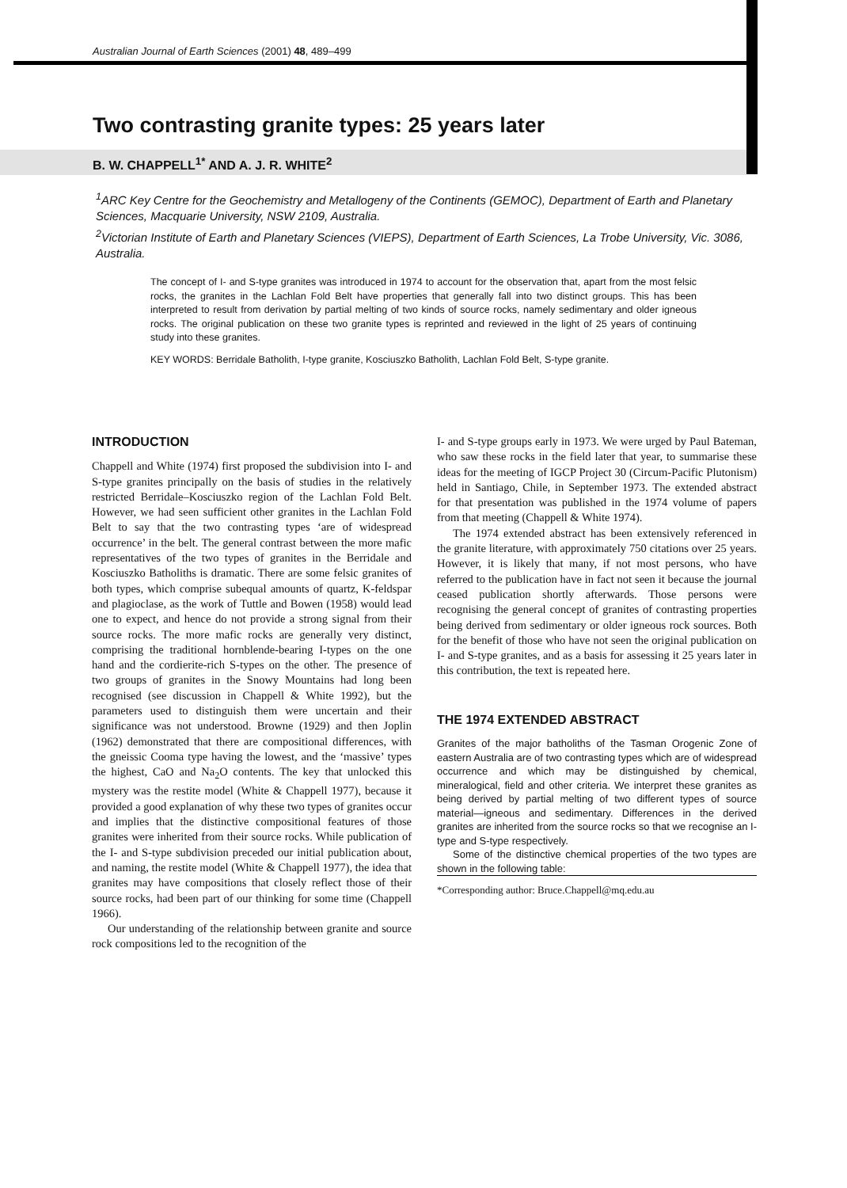Australian Journal of Earth Sciences (2001) 48, 489–499
Two contrasting granite types: 25 years later
B. W. CHAPPELL<sup>1*</sup> AND A. J. R. WHITE<sup>2</sup>
<sup>1</sup> ARC Key Centre for the Geochemistry and Metallogeny of the Continents (GEMOC), Department of Earth and Planetary Sciences, Macquarie University, NSW 2109, Australia.
<sup>2</sup> Victorian Institute of Earth and Planetary Sciences (VIEPS), Department of Earth Sciences, La Trobe University, Vic. 3086, Australia.
The concept of I- and S-type granites was introduced in 1974 to account for the observation that, apart from the most felsic rocks, the granites in the Lachlan Fold Belt have properties that generally fall into two distinct groups. This has been interpreted to result from derivation by partial melting of two kinds of source rocks, namely sedimentary and older igneous rocks. The original publication on these two granite types is reprinted and reviewed in the light of 25 years of continuing study into these granites.
KEY WORDS: Berridale Batholith, I-type granite, Kosciuszko Batholith, Lachlan Fold Belt, S-type granite.
INTRODUCTION
Chappell and White (1974) first proposed the subdivision into I- and S-type granites principally on the basis of studies in the relatively restricted Berridale–Kosciuszko region of the Lachlan Fold Belt. However, we had seen sufficient other granites in the Lachlan Fold Belt to say that the two contrasting types ‘are of widespread occurrence’ in the belt. The general contrast between the more mafic representatives of the two types of granites in the Berridale and Kosciuszko Batholiths is dramatic. There are some felsic granites of both types, which comprise subequal amounts of quartz, K-feldspar and plagioclase, as the work of Tuttle and Bowen (1958) would lead one to expect, and hence do not provide a strong signal from their source rocks. The more mafic rocks are generally very distinct, comprising the traditional hornblende-bearing I-types on the one hand and the cordierite-rich S-types on the other. The presence of two groups of granites in the Snowy Mountains had long been recognised (see discussion in Chappell & White 1992), but the parameters used to distinguish them were uncertain and their significance was not understood. Browne (1929) and then Joplin (1962) demonstrated that there are compositional differences, with the gneissic Cooma type having the lowest, and the ‘massive’ types the highest, CaO and Na<sub>2</sub>O contents. The key that unlocked this mystery was the restite model (White & Chappell 1977), because it provided a good explanation of why these two types of granites occur and implies that the distinctive compositional features of those granites were inherited from their source rocks. While publication of the I- and S-type subdivision preceded our initial publication about, and naming, the restite model (White & Chappell 1977), the idea that granites may have compositions that closely reflect those of their source rocks, had been part of our thinking for some time (Chappell 1966).
Our understanding of the relationship between granite and source rock compositions led to the recognition of the
I- and S-type groups early in 1973. We were urged by Paul Bateman, who saw these rocks in the field later that year, to summarise these ideas for the meeting of IGCP Project 30 (Circum-Pacific Plutonism) held in Santiago, Chile, in September 1973. The extended abstract for that presentation was published in the 1974 volume of papers from that meeting (Chappell & White 1974).
The 1974 extended abstract has been extensively referenced in the granite literature, with approximately 750 citations over 25 years. However, it is likely that many, if not most persons, who have referred to the publication have in fact not seen it because the journal ceased publication shortly afterwards. Those persons were recognising the general concept of granites of contrasting properties being derived from sedimentary or older igneous rock sources. Both for the benefit of those who have not seen the original publication on I- and S-type granites, and as a basis for assessing it 25 years later in this contribution, the text is repeated here.
THE 1974 EXTENDED ABSTRACT
Granites of the major batholiths of the Tasman Orogenic Zone of eastern Australia are of two contrasting types which are of widespread occurrence and which may be distinguished by chemical, mineralogical, field and other criteria. We interpret these granites as being derived by partial melting of two different types of source material—igneous and sedimentary. Differences in the derived granites are inherited from the source rocks so that we recognise an I-type and S-type respectively.
Some of the distinctive chemical properties of the two types are shown in the following table:
*Corresponding author: Bruce.Chappell@mq.edu.au